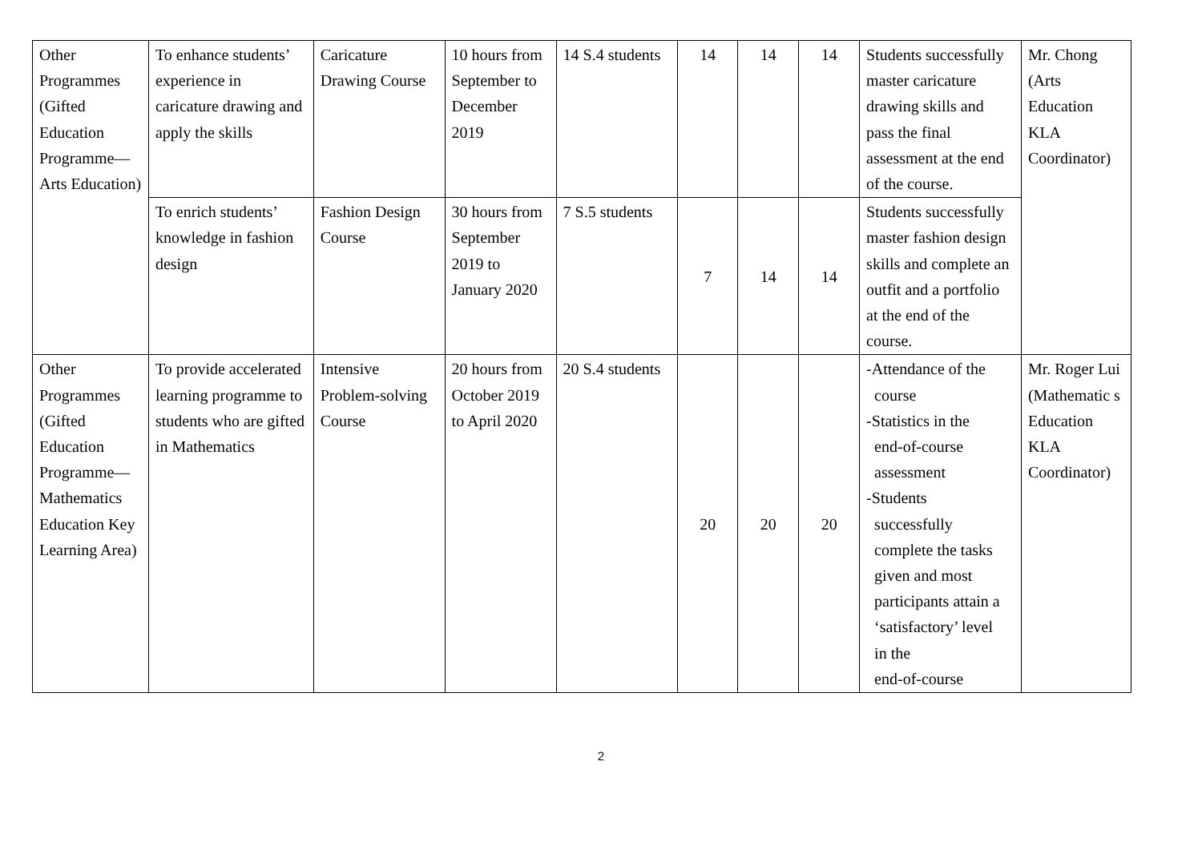| Other Programmes (Gifted Education Programme—Arts Education) | To enhance students’ experience in caricature drawing and apply the skills | Caricature Drawing Course | 10 hours from September to December 2019 | 14 S.4 students | 14 | 14 | 14 | Students successfully master caricature drawing skills and pass the final assessment at the end of the course. | Mr. Chong (Arts Education KLA Coordinator) |
| | To enrich students’ knowledge in fashion design | Fashion Design Course | 30 hours from September 2019 to January 2020 | 7 S.5 students | 7 | 14 | 14 | Students successfully master fashion design skills and complete an outfit and a portfolio at the end of the course. | |
| Other Programmes (Gifted Education Programme—Mathematics Education Key Learning Area) | To provide accelerated learning programme to students who are gifted in Mathematics | Intensive Problem-solving Course | 20 hours from October 2019 to April 2020 | 20 S.4 students | 20 | 20 | 20 | -Attendance of the course -Statistics in the end-of-course assessment -Students successfully complete the tasks given and most participants attain a ‘satisfactory’ level in the end-of-course | Mr. Roger Lui (Mathematic s Education KLA Coordinator) |
2